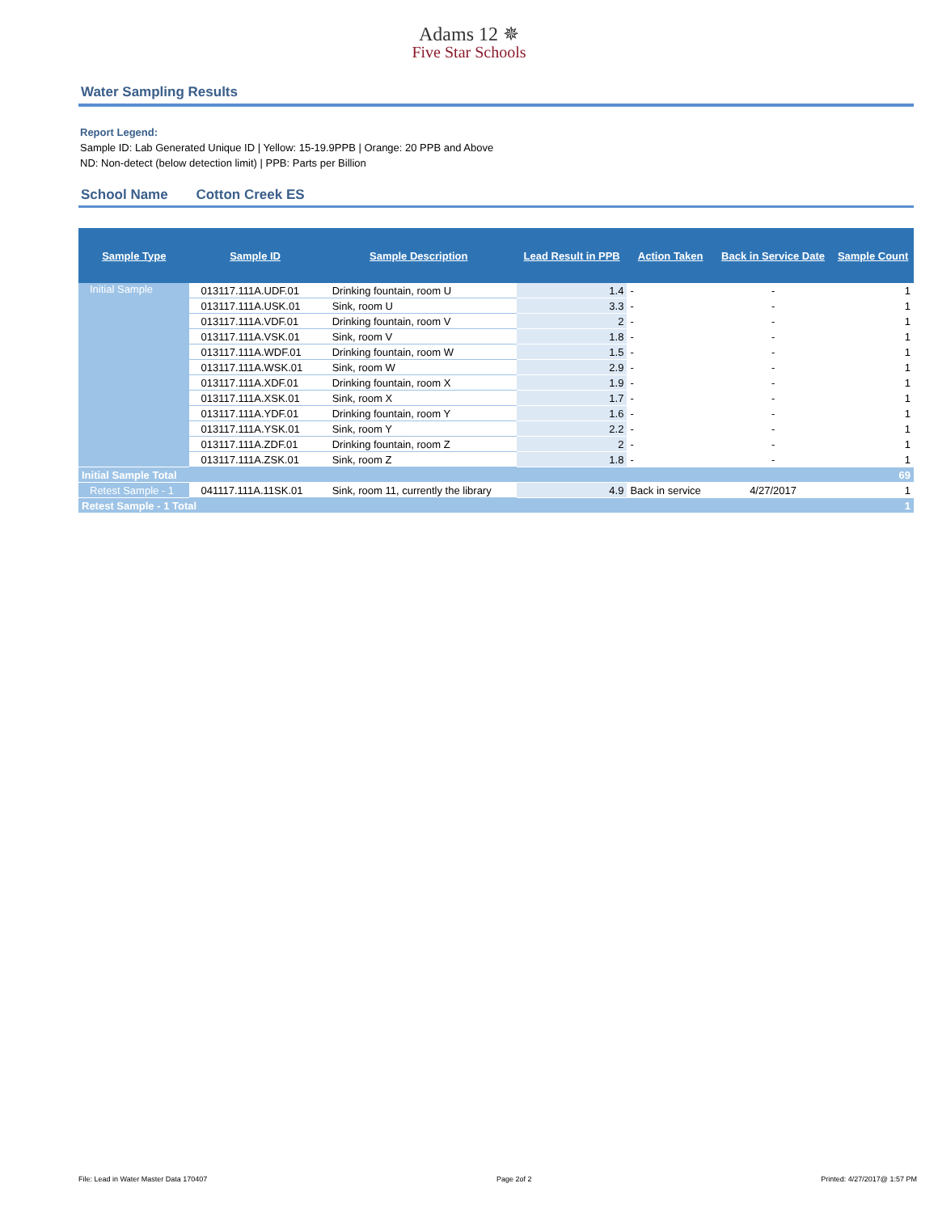Adams 12 ✵
Five Star Schools
Water Sampling Results
Report Legend:
Sample ID: Lab Generated Unique ID | Yellow: 15-19.9PPB | Orange: 20 PPB and Above
ND: Non-detect (below detection limit) | PPB: Parts per Billion
School Name Cotton Creek ES
| Sample Type | Sample ID | Sample Description | Lead Result in PPB | Action Taken | Back in Service Date | Sample Count |
| --- | --- | --- | --- | --- | --- | --- |
| Initial Sample | 013117.111A.UDF.01 | Drinking fountain, room U | 1.4 | - | - | 1 |
| | 013117.111A.USK.01 | Sink, room U | 3.3 | - | - | 1 |
| | 013117.111A.VDF.01 | Drinking fountain, room V | 2 | - | - | 1 |
| | 013117.111A.VSK.01 | Sink, room V | 1.8 | - | - | 1 |
| | 013117.111A.WDF.01 | Drinking fountain, room W | 1.5 | - | - | 1 |
| | 013117.111A.WSK.01 | Sink, room W | 2.9 | - | - | 1 |
| | 013117.111A.XDF.01 | Drinking fountain, room X | 1.9 | - | - | 1 |
| | 013117.111A.XSK.01 | Sink, room X | 1.7 | - | - | 1 |
| | 013117.111A.YDF.01 | Drinking fountain, room Y | 1.6 | - | - | 1 |
| | 013117.111A.YSK.01 | Sink, room Y | 2.2 | - | - | 1 |
| | 013117.111A.ZDF.01 | Drinking fountain, room Z | 2 | - | - | 1 |
| | 013117.111A.ZSK.01 | Sink, room Z | 1.8 | - | - | 1 |
| Initial Sample Total | | | | | | 69 |
| Retest Sample - 1 | 041117.111A.11SK.01 | Sink, room 11, currently the library | 4.9 | Back in service | 4/27/2017 | 1 |
| Retest Sample - 1 Total | | | | | | 1 |
File: Lead in Water Master Data 170407 Page 2of 2 Printed: 4/27/2017@ 1:57 PM